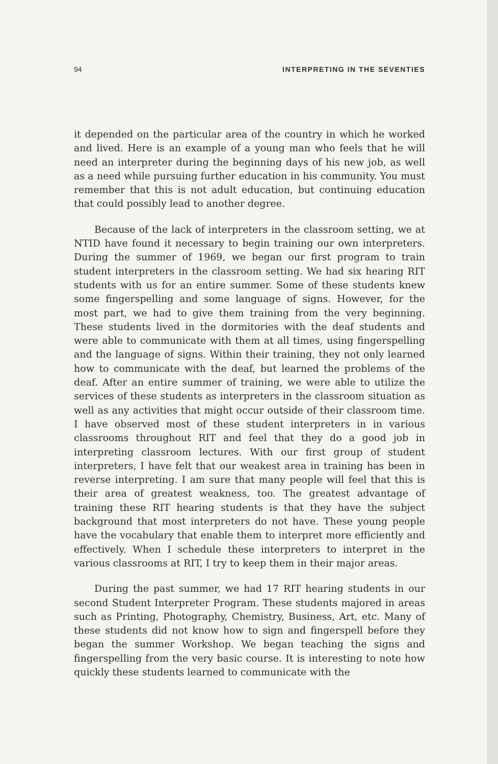94 INTERPRETING IN THE SEVENTIES
it depended on the particular area of the country in which he worked and lived. Here is an example of a young man who feels that he will need an interpreter during the beginning days of his new job, as well as a need while pursuing further education in his community. You must remember that this is not adult education, but continuing education that could possibly lead to another degree.
Because of the lack of interpreters in the classroom setting, we at NTID have found it necessary to begin training our own interpreters. During the summer of 1969, we began our first program to train student interpreters in the classroom setting. We had six hearing RIT students with us for an entire summer. Some of these students knew some fingerspelling and some language of signs. However, for the most part, we had to give them training from the very beginning. These students lived in the dormitories with the deaf students and were able to communicate with them at all times, using fingerspelling and the language of signs. Within their training, they not only learned how to communicate with the deaf, but learned the problems of the deaf. After an entire summer of training, we were able to utilize the services of these students as interpreters in the classroom situation as well as any activities that might occur outside of their classroom time. I have observed most of these student interpreters in in various classrooms throughout RIT and feel that they do a good job in interpreting classroom lectures. With our first group of student interpreters, I have felt that our weakest area in training has been in reverse interpreting. I am sure that many people will feel that this is their area of greatest weakness, too. The greatest advantage of training these RIT hearing students is that they have the subject background that most interpreters do not have. These young people have the vocabulary that enable them to interpret more efficiently and effectively. When I schedule these interpreters to interpret in the various classrooms at RIT, I try to keep them in their major areas.
During the past summer, we had 17 RIT hearing students in our second Student Interpreter Program. These students majored in areas such as Printing, Photography, Chemistry, Business, Art, etc. Many of these students did not know how to sign and fingerspell before they began the summer Workshop. We began teaching the signs and fingerspelling from the very basic course. It is interesting to note how quickly these students learned to communicate with the